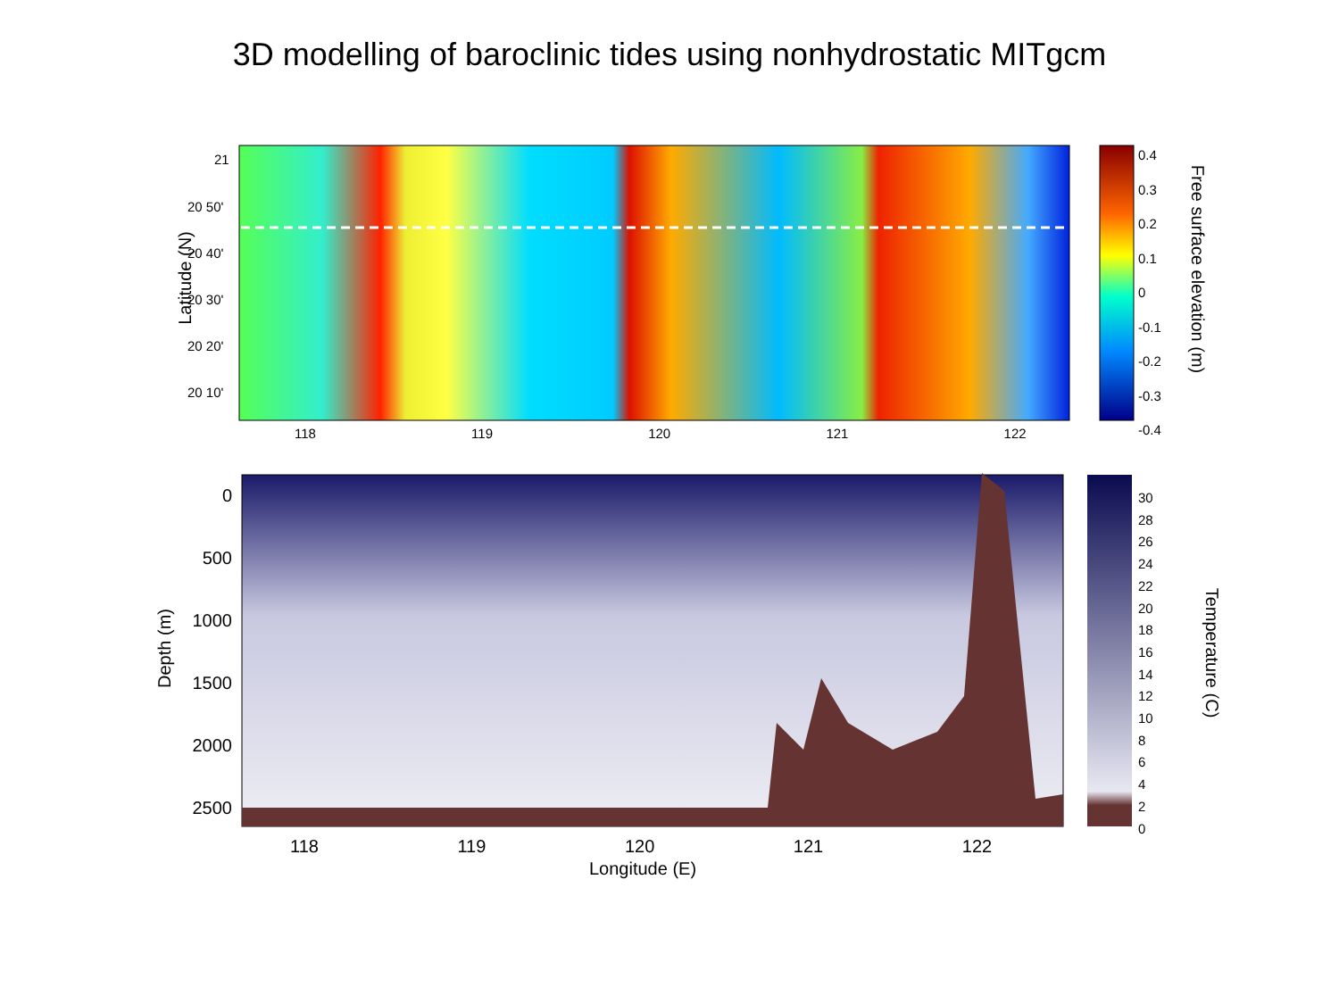3D modelling of baroclinic tides using nonhydrostatic MITgcm
21
20 50'
20 40'
20 30'
20 20'
20 10'
Latitude (N)
118 119 120 121 122
0.4
0.3
0.2
0.1
0
-0.1
-0.2
-0.3
-0.4
Free surface elevation (m)
0
500
1000
1500
2000
2500
Depth (m)
118 119 120 121 122
Longitude (E)
30
28
26
24
22
20
18
16
14
12
10
8
6
4
2
0
Temperature (C)